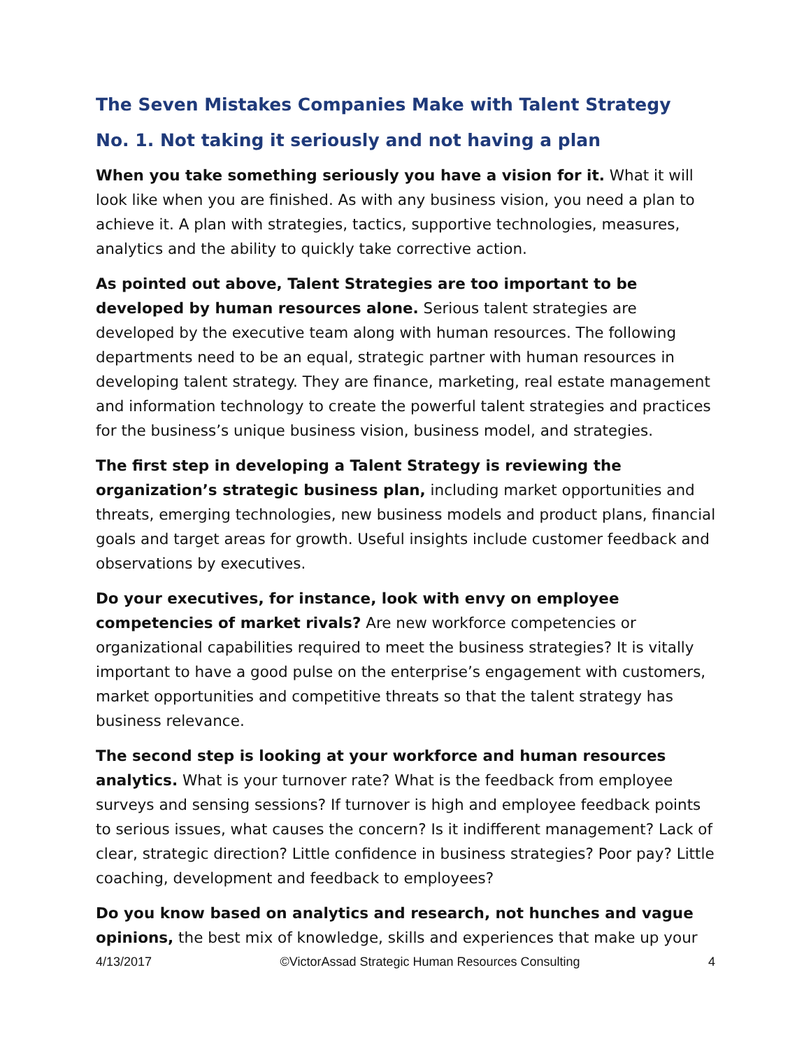The Seven Mistakes Companies Make with Talent Strategy
No. 1. Not taking it seriously and not having a plan
When you take something seriously you have a vision for it. What it will look like when you are finished. As with any business vision, you need a plan to achieve it. A plan with strategies, tactics, supportive technologies, measures, analytics and the ability to quickly take corrective action.
As pointed out above, Talent Strategies are too important to be developed by human resources alone. Serious talent strategies are developed by the executive team along with human resources. The following departments need to be an equal, strategic partner with human resources in developing talent strategy. They are finance, marketing, real estate management and information technology to create the powerful talent strategies and practices for the business’s unique business vision, business model, and strategies.
The first step in developing a Talent Strategy is reviewing the organization’s strategic business plan, including market opportunities and threats, emerging technologies, new business models and product plans, financial goals and target areas for growth. Useful insights include customer feedback and observations by executives.
Do your executives, for instance, look with envy on employee competencies of market rivals? Are new workforce competencies or organizational capabilities required to meet the business strategies? It is vitally important to have a good pulse on the enterprise’s engagement with customers, market opportunities and competitive threats so that the talent strategy has business relevance.
The second step is looking at your workforce and human resources analytics. What is your turnover rate? What is the feedback from employee surveys and sensing sessions? If turnover is high and employee feedback points to serious issues, what causes the concern? Is it indifferent management? Lack of clear, strategic direction? Little confidence in business strategies? Poor pay? Little coaching, development and feedback to employees?
Do you know based on analytics and research, not hunches and vague opinions, the best mix of knowledge, skills and experiences that make up your
4/13/2017 ©VictorAssad Strategic Human Resources Consulting 4